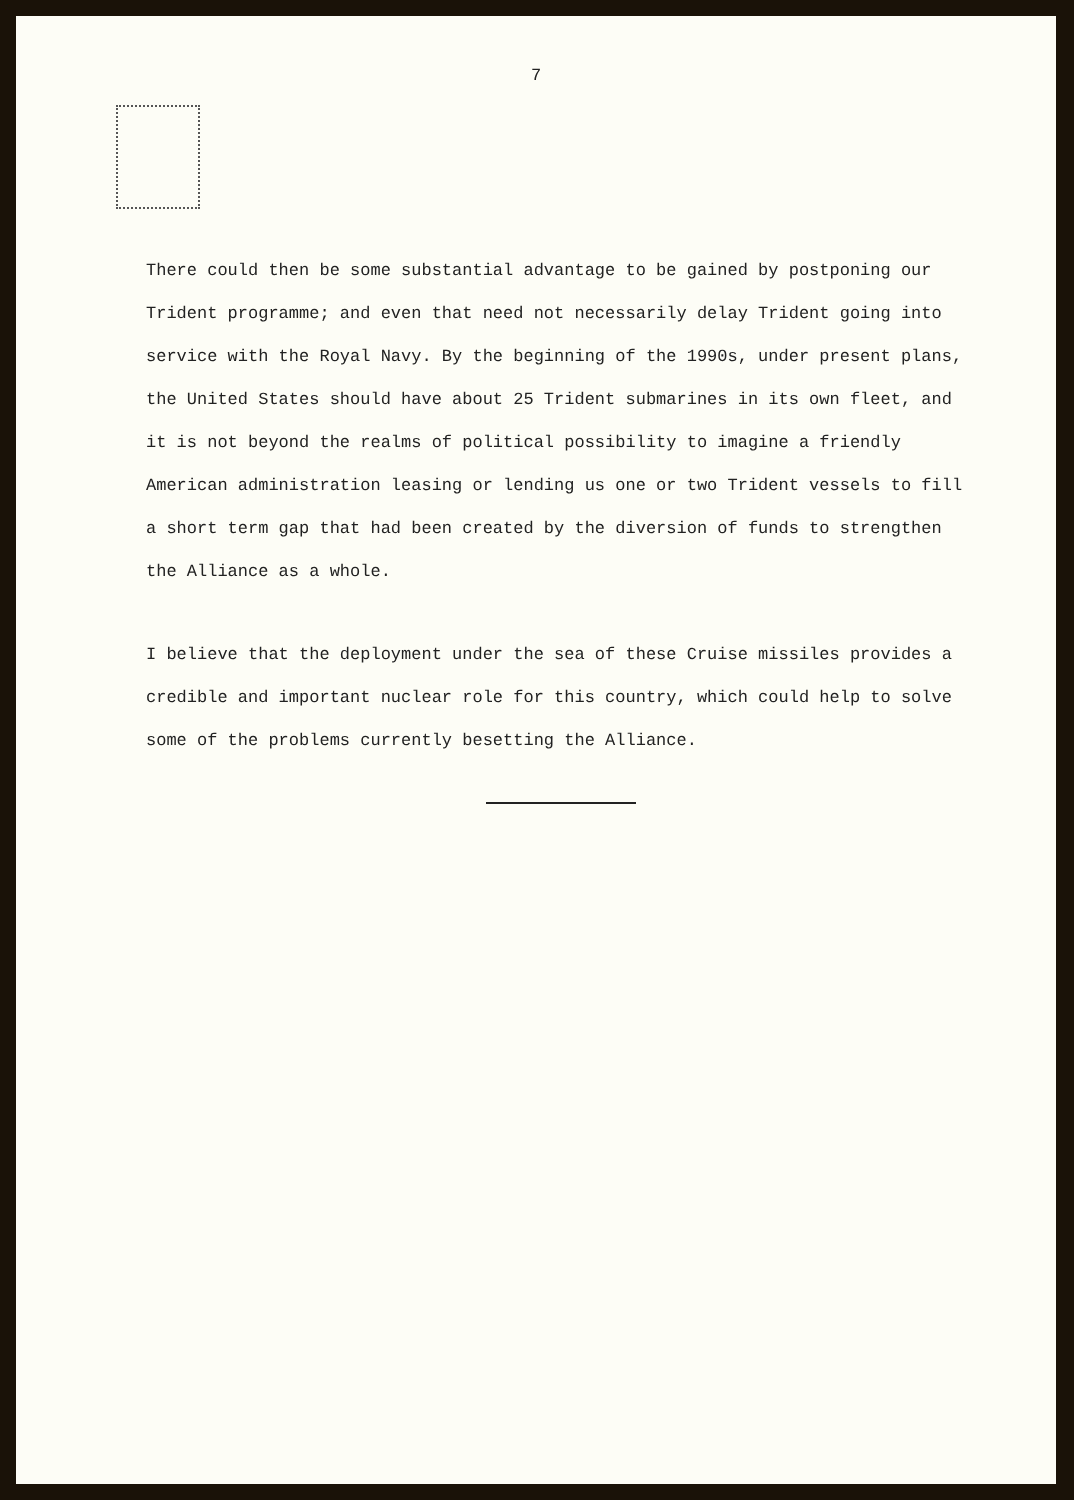7
There could then be some substantial advantage to be gained by postponing our Trident programme; and even that need not necessarily delay Trident going into service with the Royal Navy. By the beginning of the 1990s, under present plans, the United States should have about 25 Trident submarines in its own fleet, and it is not beyond the realms of political possibility to imagine a friendly American administration leasing or lending us one or two Trident vessels to fill a short term gap that had been created by the diversion of funds to strengthen the Alliance as a whole.
I believe that the deployment under the sea of these Cruise missiles provides a credible and important nuclear role for this country, which could help to solve some of the problems currently besetting the Alliance.